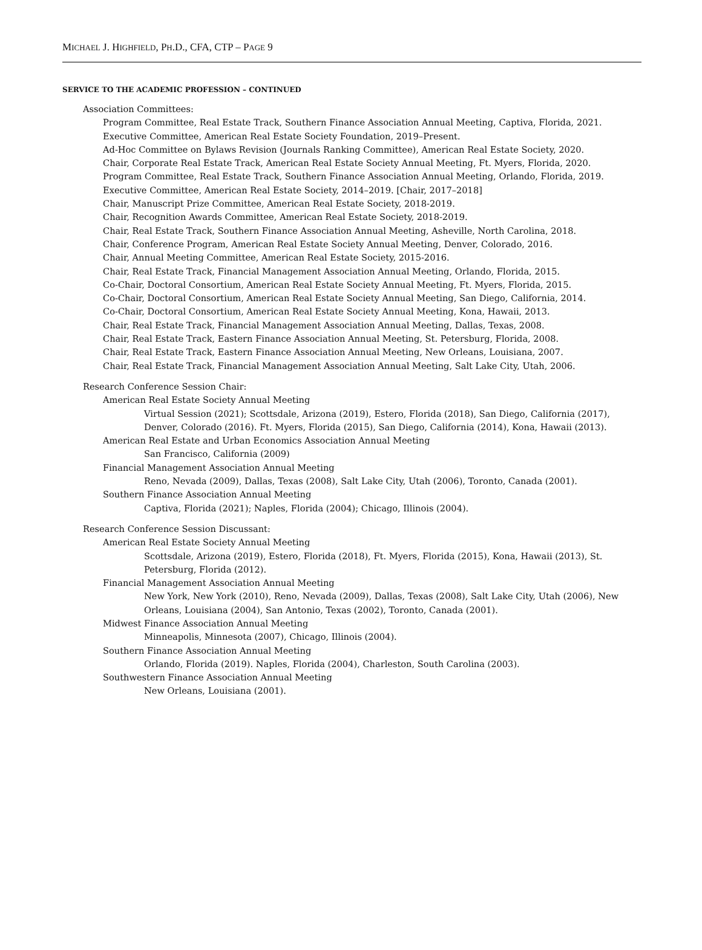MICHAEL J. HIGHFIELD, PH.D., CFA, CTP – PAGE 9
SERVICE TO THE ACADEMIC PROFESSION – CONTINUED
Association Committees:
Program Committee, Real Estate Track, Southern Finance Association Annual Meeting, Captiva, Florida, 2021.
Executive Committee, American Real Estate Society Foundation, 2019–Present.
Ad-Hoc Committee on Bylaws Revision (Journals Ranking Committee), American Real Estate Society, 2020.
Chair, Corporate Real Estate Track, American Real Estate Society Annual Meeting, Ft. Myers, Florida, 2020.
Program Committee, Real Estate Track, Southern Finance Association Annual Meeting, Orlando, Florida, 2019.
Executive Committee, American Real Estate Society, 2014–2019. [Chair, 2017–2018]
Chair, Manuscript Prize Committee, American Real Estate Society, 2018-2019.
Chair, Recognition Awards Committee, American Real Estate Society, 2018-2019.
Chair, Real Estate Track, Southern Finance Association Annual Meeting, Asheville, North Carolina, 2018.
Chair, Conference Program, American Real Estate Society Annual Meeting, Denver, Colorado, 2016.
Chair, Annual Meeting Committee, American Real Estate Society, 2015-2016.
Chair, Real Estate Track, Financial Management Association Annual Meeting, Orlando, Florida, 2015.
Co-Chair, Doctoral Consortium, American Real Estate Society Annual Meeting, Ft. Myers, Florida, 2015.
Co-Chair, Doctoral Consortium, American Real Estate Society Annual Meeting, San Diego, California, 2014.
Co-Chair, Doctoral Consortium, American Real Estate Society Annual Meeting, Kona, Hawaii, 2013.
Chair, Real Estate Track, Financial Management Association Annual Meeting, Dallas, Texas, 2008.
Chair, Real Estate Track, Eastern Finance Association Annual Meeting, St. Petersburg, Florida, 2008.
Chair, Real Estate Track, Eastern Finance Association Annual Meeting, New Orleans, Louisiana, 2007.
Chair, Real Estate Track, Financial Management Association Annual Meeting, Salt Lake City, Utah, 2006.
Research Conference Session Chair:
American Real Estate Society Annual Meeting
Virtual Session (2021); Scottsdale, Arizona (2019), Estero, Florida (2018), San Diego, California (2017), Denver, Colorado (2016). Ft. Myers, Florida (2015), San Diego, California (2014), Kona, Hawaii (2013).
American Real Estate and Urban Economics Association Annual Meeting
San Francisco, California (2009)
Financial Management Association Annual Meeting
Reno, Nevada (2009), Dallas, Texas (2008), Salt Lake City, Utah (2006), Toronto, Canada (2001).
Southern Finance Association Annual Meeting
Captiva, Florida (2021); Naples, Florida (2004); Chicago, Illinois (2004).
Research Conference Session Discussant:
American Real Estate Society Annual Meeting
Scottsdale, Arizona (2019), Estero, Florida (2018), Ft. Myers, Florida (2015), Kona, Hawaii (2013), St. Petersburg, Florida (2012).
Financial Management Association Annual Meeting
New York, New York (2010), Reno, Nevada (2009), Dallas, Texas (2008), Salt Lake City, Utah (2006), New Orleans, Louisiana (2004), San Antonio, Texas (2002), Toronto, Canada (2001).
Midwest Finance Association Annual Meeting
Minneapolis, Minnesota (2007), Chicago, Illinois (2004).
Southern Finance Association Annual Meeting
Orlando, Florida (2019). Naples, Florida (2004), Charleston, South Carolina (2003).
Southwestern Finance Association Annual Meeting
New Orleans, Louisiana (2001).